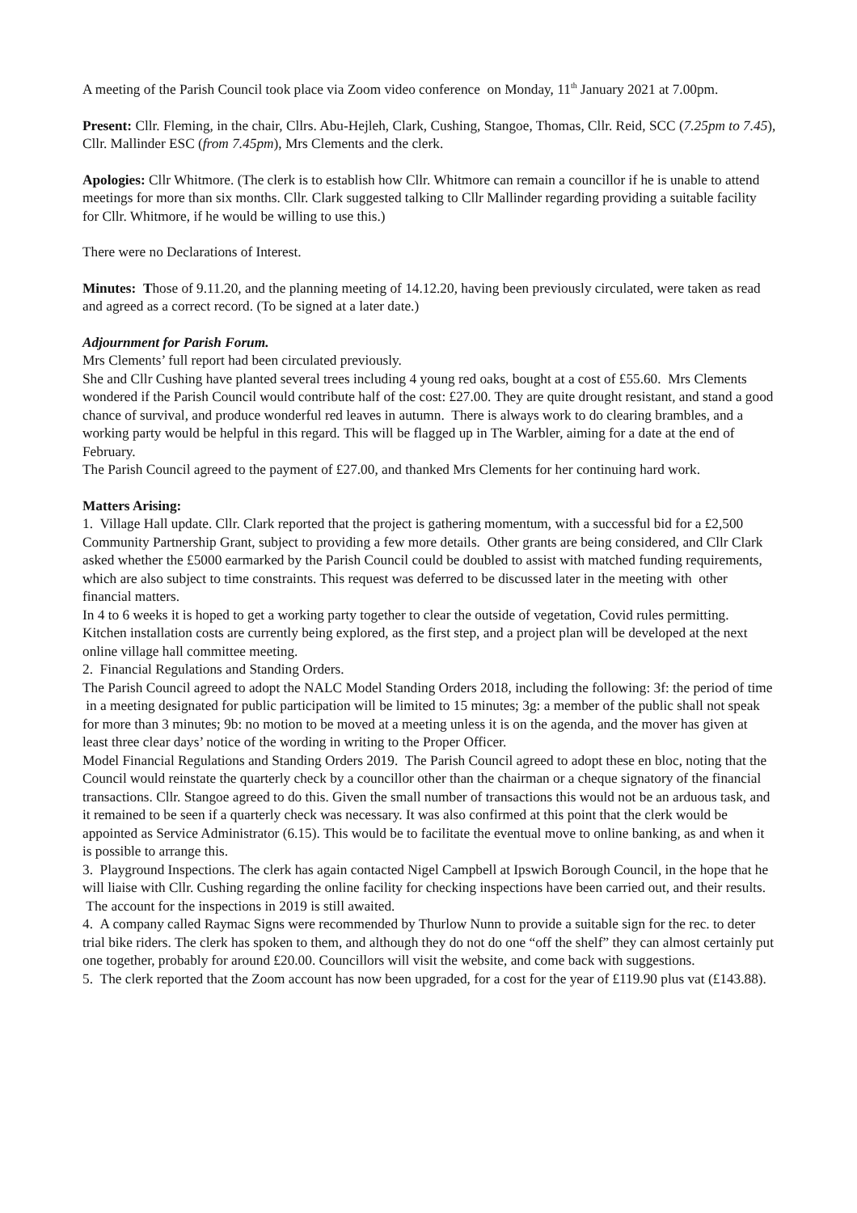A meeting of the Parish Council took place via Zoom video conference on Monday, 11<sup>th</sup> January 2021 at 7.00pm.
Present: Cllr. Fleming, in the chair, Cllrs. Abu-Hejleh, Clark, Cushing, Stangoe, Thomas, Cllr. Reid, SCC (7.25pm to 7.45), Cllr. Mallinder ESC (from 7.45pm), Mrs Clements and the clerk.
Apologies: Cllr Whitmore. (The clerk is to establish how Cllr. Whitmore can remain a councillor if he is unable to attend meetings for more than six months. Cllr. Clark suggested talking to Cllr Mallinder regarding providing a suitable facility for Cllr. Whitmore, if he would be willing to use this.)
There were no Declarations of Interest.
Minutes: Those of 9.11.20, and the planning meeting of 14.12.20, having been previously circulated, were taken as read and agreed as a correct record. (To be signed at a later date.)
Adjournment for Parish Forum.
Mrs Clements’ full report had been circulated previously.
She and Cllr Cushing have planted several trees including 4 young red oaks, bought at a cost of £55.60. Mrs Clements wondered if the Parish Council would contribute half of the cost: £27.00. They are quite drought resistant, and stand a good chance of survival, and produce wonderful red leaves in autumn. There is always work to do clearing brambles, and a working party would be helpful in this regard. This will be flagged up in The Warbler, aiming for a date at the end of February.
The Parish Council agreed to the payment of £27.00, and thanked Mrs Clements for her continuing hard work.
Matters Arising:
1. Village Hall update. Cllr. Clark reported that the project is gathering momentum, with a successful bid for a £2,500 Community Partnership Grant, subject to providing a few more details. Other grants are being considered, and Cllr Clark asked whether the £5000 earmarked by the Parish Council could be doubled to assist with matched funding requirements, which are also subject to time constraints. This request was deferred to be discussed later in the meeting with other financial matters.
In 4 to 6 weeks it is hoped to get a working party together to clear the outside of vegetation, Covid rules permitting.
Kitchen installation costs are currently being explored, as the first step, and a project plan will be developed at the next online village hall committee meeting.
2. Financial Regulations and Standing Orders.
The Parish Council agreed to adopt the NALC Model Standing Orders 2018, including the following: 3f: the period of time in a meeting designated for public participation will be limited to 15 minutes; 3g: a member of the public shall not speak for more than 3 minutes; 9b: no motion to be moved at a meeting unless it is on the agenda, and the mover has given at least three clear days’ notice of the wording in writing to the Proper Officer.
Model Financial Regulations and Standing Orders 2019. The Parish Council agreed to adopt these en bloc, noting that the Council would reinstate the quarterly check by a councillor other than the chairman or a cheque signatory of the financial transactions. Cllr. Stangoe agreed to do this. Given the small number of transactions this would not be an arduous task, and it remained to be seen if a quarterly check was necessary. It was also confirmed at this point that the clerk would be appointed as Service Administrator (6.15). This would be to facilitate the eventual move to online banking, as and when it is possible to arrange this.
3. Playground Inspections. The clerk has again contacted Nigel Campbell at Ipswich Borough Council, in the hope that he will liaise with Cllr. Cushing regarding the online facility for checking inspections have been carried out, and their results. The account for the inspections in 2019 is still awaited.
4. A company called Raymac Signs were recommended by Thurlow Nunn to provide a suitable sign for the rec. to deter trial bike riders. The clerk has spoken to them, and although they do not do one “off the shelf” they can almost certainly put one together, probably for around £20.00. Councillors will visit the website, and come back with suggestions.
5. The clerk reported that the Zoom account has now been upgraded, for a cost for the year of £119.90 plus vat (£143.88).